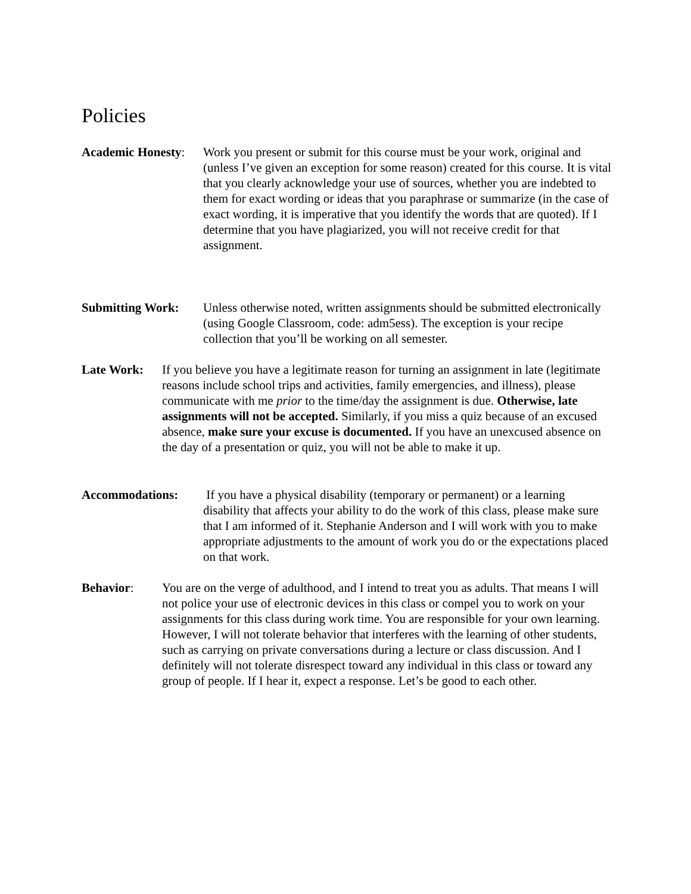Policies
Academic Honesty:
Work you present or submit for this course must be your work, original and (unless I’ve given an exception for some reason) created for this course. It is vital that you clearly acknowledge your use of sources, whether you are indebted to them for exact wording or ideas that you paraphrase or summarize (in the case of exact wording, it is imperative that you identify the words that are quoted). If I determine that you have plagiarized, you will not receive credit for that assignment.
Submitting Work: Unless otherwise noted, written assignments should be submitted electronically (using Google Classroom, code: adm5ess). The exception is your recipe collection that you’ll be working on all semester.
Late Work: If you believe you have a legitimate reason for turning an assignment in late (legitimate reasons include school trips and activities, family emergencies, and illness), please communicate with me prior to the time/day the assignment is due. Otherwise, late assignments will not be accepted. Similarly, if you miss a quiz because of an excused absence, make sure your excuse is documented. If you have an unexcused absence on the day of a presentation or quiz, you will not be able to make it up.
Accommodations: If you have a physical disability (temporary or permanent) or a learning disability that affects your ability to do the work of this class, please make sure that I am informed of it. Stephanie Anderson and I will work with you to make appropriate adjustments to the amount of work you do or the expectations placed on that work.
Behavior: You are on the verge of adulthood, and I intend to treat you as adults. That means I will not police your use of electronic devices in this class or compel you to work on your assignments for this class during work time. You are responsible for your own learning. However, I will not tolerate behavior that interferes with the learning of other students, such as carrying on private conversations during a lecture or class discussion. And I definitely will not tolerate disrespect toward any individual in this class or toward any group of people. If I hear it, expect a response. Let’s be good to each other.